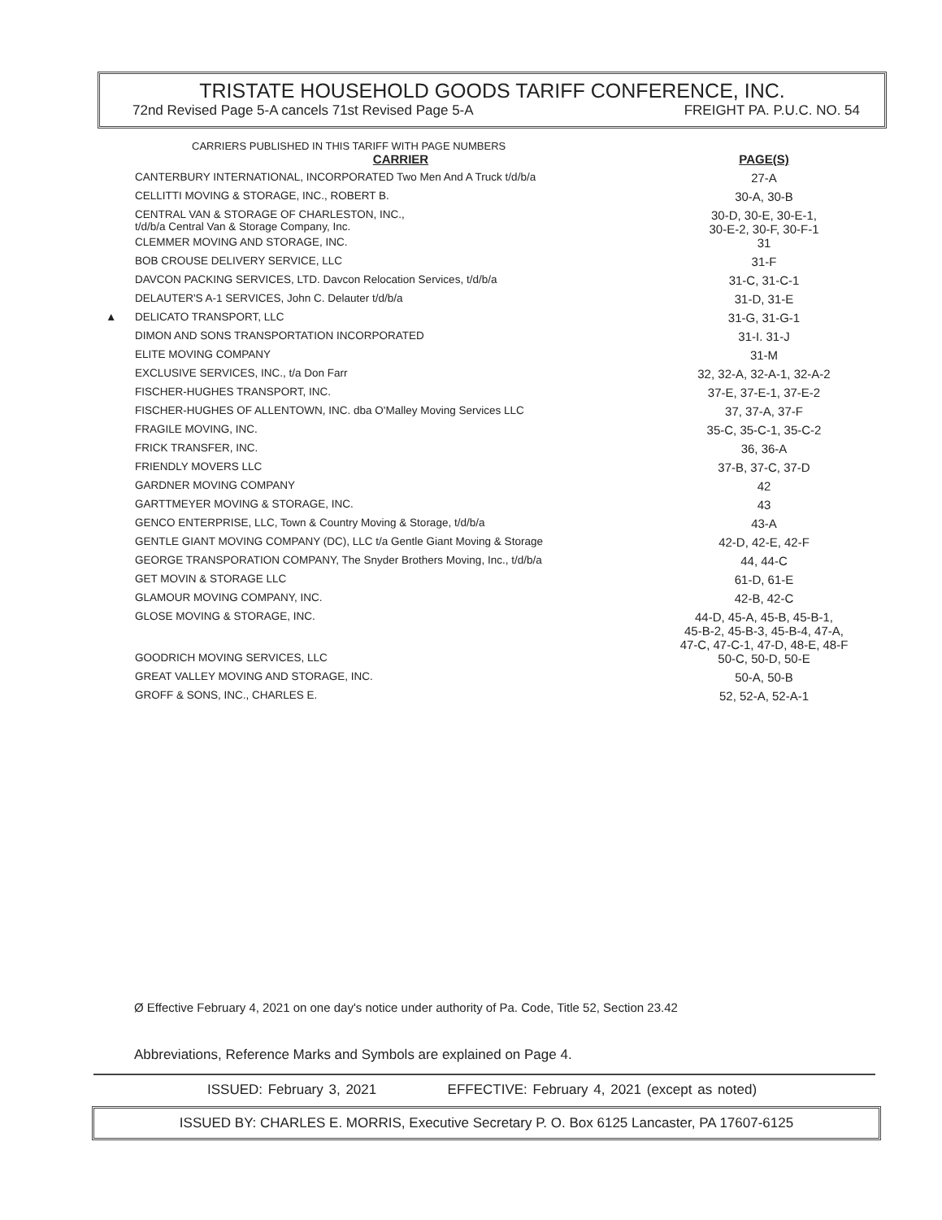TRISTATE HOUSEHOLD GOODS TARIFF CONFERENCE, INC.
72nd Revised Page 5-A cancels 71st Revised Page 5-A FREIGHT PA. P.U.C. NO. 54
CARRIERS PUBLISHED IN THIS TARIFF WITH PAGE NUMBERS
| | CARRIER | PAGE(S) |
| --- | --- | --- |
| | CANTERBURY INTERNATIONAL, INCORPORATED Two Men And A Truck t/d/b/a | 27-A |
| | CELLITTI MOVING & STORAGE, INC., ROBERT B. | 30-A, 30-B |
| | CENTRAL VAN & STORAGE OF CHARLESTON, INC., t/d/b/a Central Van & Storage Company, Inc. | 30-D, 30-E, 30-E-1, 30-E-2, 30-F, 30-F-1 |
| | CLEMMER MOVING AND STORAGE, INC. | 31 |
| | BOB CROUSE DELIVERY SERVICE, LLC | 31-F |
| | DAVCON PACKING SERVICES, LTD. Davcon Relocation Services, t/d/b/a | 31-C, 31-C-1 |
| | DELAUTER'S A-1 SERVICES, John C. Delauter t/d/b/a | 31-D, 31-E |
| ▲ | DELICATO TRANSPORT, LLC | 31-G, 31-G-1 |
| | DIMON AND SONS TRANSPORTATION INCORPORATED | 31-I. 31-J |
| | ELITE MOVING COMPANY | 31-M |
| | EXCLUSIVE SERVICES, INC., t/a Don Farr | 32, 32-A, 32-A-1, 32-A-2 |
| | FISCHER-HUGHES TRANSPORT, INC. | 37-E, 37-E-1, 37-E-2 |
| | FISCHER-HUGHES OF ALLENTOWN, INC. dba O'Malley Moving Services LLC | 37, 37-A, 37-F |
| | FRAGILE MOVING, INC. | 35-C, 35-C-1, 35-C-2 |
| | FRICK TRANSFER, INC. | 36, 36-A |
| | FRIENDLY MOVERS LLC | 37-B, 37-C, 37-D |
| | GARDNER MOVING COMPANY | 42 |
| | GARTTMEYER MOVING & STORAGE, INC. | 43 |
| | GENCO ENTERPRISE, LLC, Town & Country Moving & Storage, t/d/b/a | 43-A |
| | GENTLE GIANT MOVING COMPANY (DC), LLC t/a Gentle Giant Moving & Storage | 42-D, 42-E, 42-F |
| | GEORGE TRANSPORATION COMPANY, The Snyder Brothers Moving, Inc., t/d/b/a | 44, 44-C |
| | GET MOVIN & STORAGE LLC | 61-D, 61-E |
| | GLAMOUR MOVING COMPANY, INC. | 42-B, 42-C |
| | GLOSE MOVING & STORAGE, INC. | 44-D, 45-A, 45-B, 45-B-1, 45-B-2, 45-B-3, 45-B-4, 47-A, 47-C, 47-C-1, 47-D, 48-E, 48-F |
| | GOODRICH MOVING SERVICES, LLC | 50-C, 50-D, 50-E |
| | GREAT VALLEY MOVING AND STORAGE, INC. | 50-A, 50-B |
| | GROFF & SONS, INC., CHARLES E. | 52, 52-A, 52-A-1 |
Ø Effective February 4, 2021 on one day's notice under authority of Pa. Code, Title 52, Section 23.42
Abbreviations, Reference Marks and Symbols are explained on Page 4.
ISSUED: February 3, 2021 EFFECTIVE: February 4, 2021 (except as noted)
ISSUED BY: CHARLES E. MORRIS, Executive Secretary P. O. Box 6125 Lancaster, PA 17607-6125